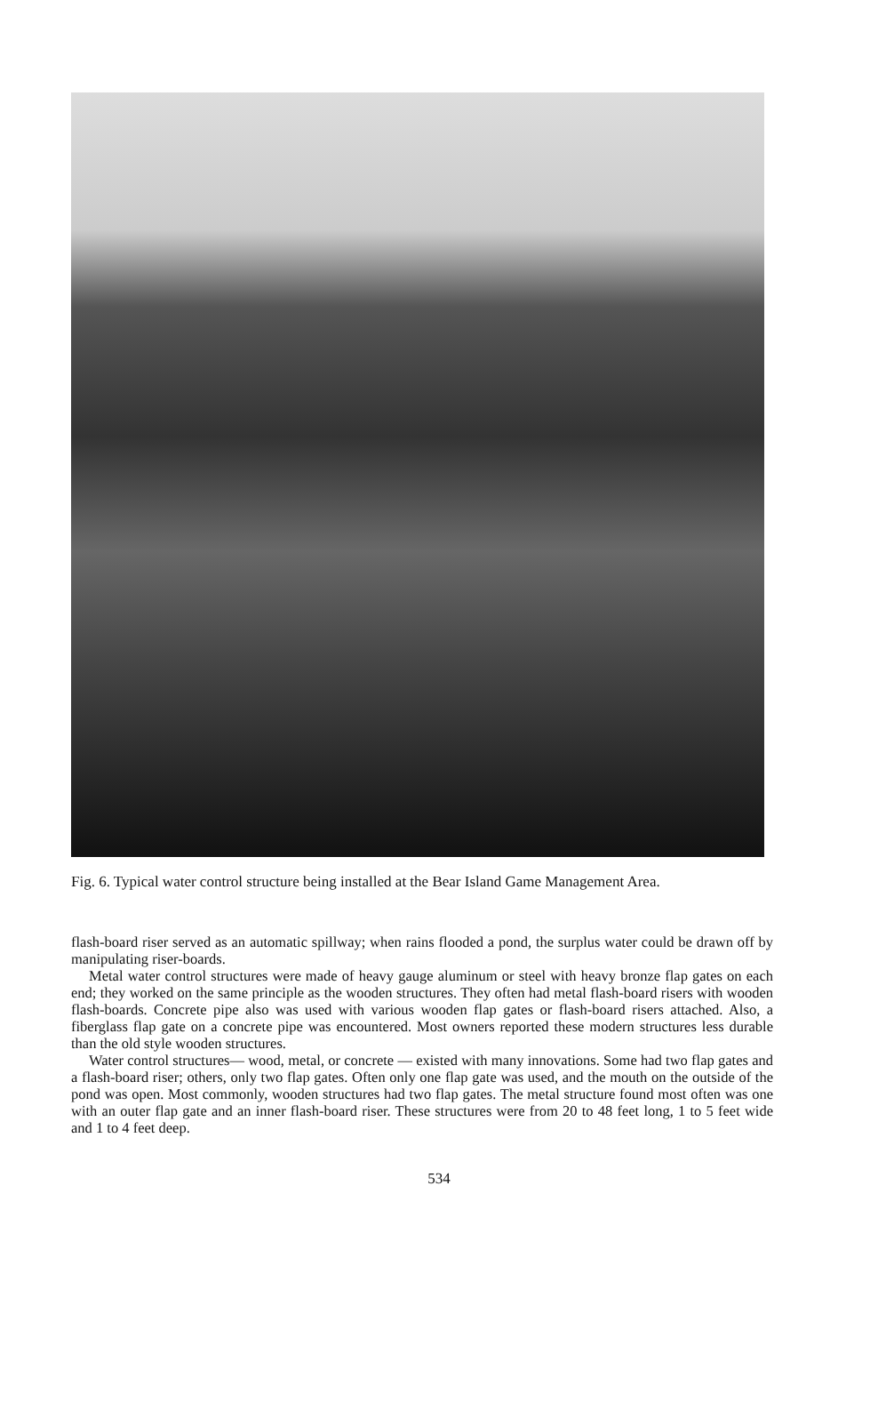Fig. 6. Typical water control structure being installed at the Bear Island Game Management Area.
flash-board riser served as an automatic spillway; when rains flooded a pond, the surplus water could be drawn off by manipulating riser-boards.
Metal water control structures were made of heavy gauge aluminum or steel with heavy bronze flap gates on each end; they worked on the same principle as the wooden structures. They often had metal flash-board risers with wooden flash-boards. Concrete pipe also was used with various wooden flap gates or flash-board risers attached. Also, a fiberglass flap gate on a concrete pipe was encountered. Most owners reported these modern structures less durable than the old style wooden structures.
Water control structures— wood, metal, or concrete — existed with many innovations. Some had two flap gates and a flash-board riser; others, only two flap gates. Often only one flap gate was used, and the mouth on the outside of the pond was open. Most commonly, wooden structures had two flap gates. The metal structure found most often was one with an outer flap gate and an inner flash-board riser. These structures were from 20 to 48 feet long, 1 to 5 feet wide and 1 to 4 feet deep.
534